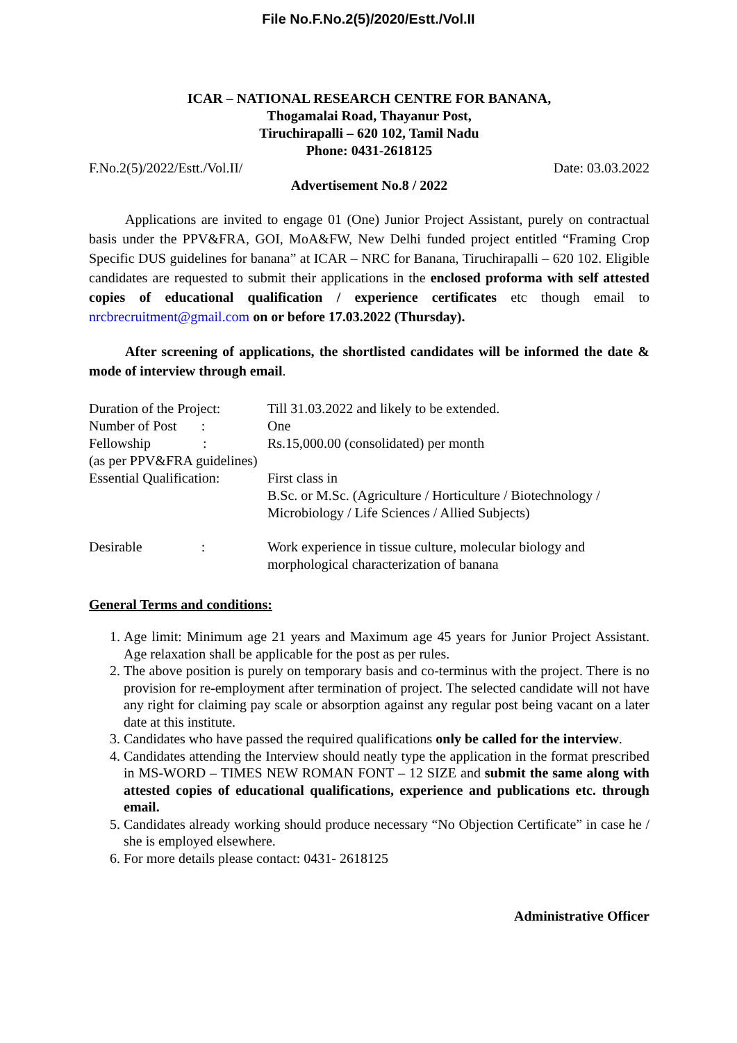File No.F.No.2(5)/2020/Estt./Vol.II
ICAR – NATIONAL RESEARCH CENTRE FOR BANANA,
Thogamalai Road, Thayanur Post,
Tiruchirapalli – 620 102, Tamil Nadu
Phone: 0431-2618125
F.No.2(5)/2022/Estt./Vol.II/ Date: 03.03.2022
Advertisement No.8 / 2022
Applications are invited to engage 01 (One) Junior Project Assistant, purely on contractual basis under the PPV&FRA, GOI, MoA&FW, New Delhi funded project entitled “Framing Crop Specific DUS guidelines for banana” at ICAR – NRC for Banana, Tiruchirapalli – 620 102. Eligible candidates are requested to submit their applications in the enclosed proforma with self attested copies of educational qualification / experience certificates etc though email to nrcbrecruitment@gmail.com on or before 17.03.2022 (Thursday).
After screening of applications, the shortlisted candidates will be informed the date & mode of interview through email.
| Duration of the Project: | Till 31.03.2022 and likely to be extended. |
| Number of Post : | One |
| Fellowship : | Rs.15,000.00 (consolidated) per month |
| (as per PPV&FRA guidelines) | |
| Essential Qualification: | First class in B.Sc. or M.Sc. (Agriculture / Horticulture / Biotechnology / Microbiology / Life Sciences / Allied Subjects) |
| Desirable : | Work experience in tissue culture, molecular biology and morphological characterization of banana |
General Terms and conditions:
1. Age limit: Minimum age 21 years and Maximum age 45 years for Junior Project Assistant. Age relaxation shall be applicable for the post as per rules.
2. The above position is purely on temporary basis and co-terminus with the project. There is no provision for re-employment after termination of project. The selected candidate will not have any right for claiming pay scale or absorption against any regular post being vacant on a later date at this institute.
3. Candidates who have passed the required qualifications only be called for the interview.
4. Candidates attending the Interview should neatly type the application in the format prescribed in MS-WORD – TIMES NEW ROMAN FONT – 12 SIZE and submit the same along with attested copies of educational qualifications, experience and publications etc. through email.
5. Candidates already working should produce necessary “No Objection Certificate” in case he / she is employed elsewhere.
6. For more details please contact: 0431- 2618125
Administrative Officer